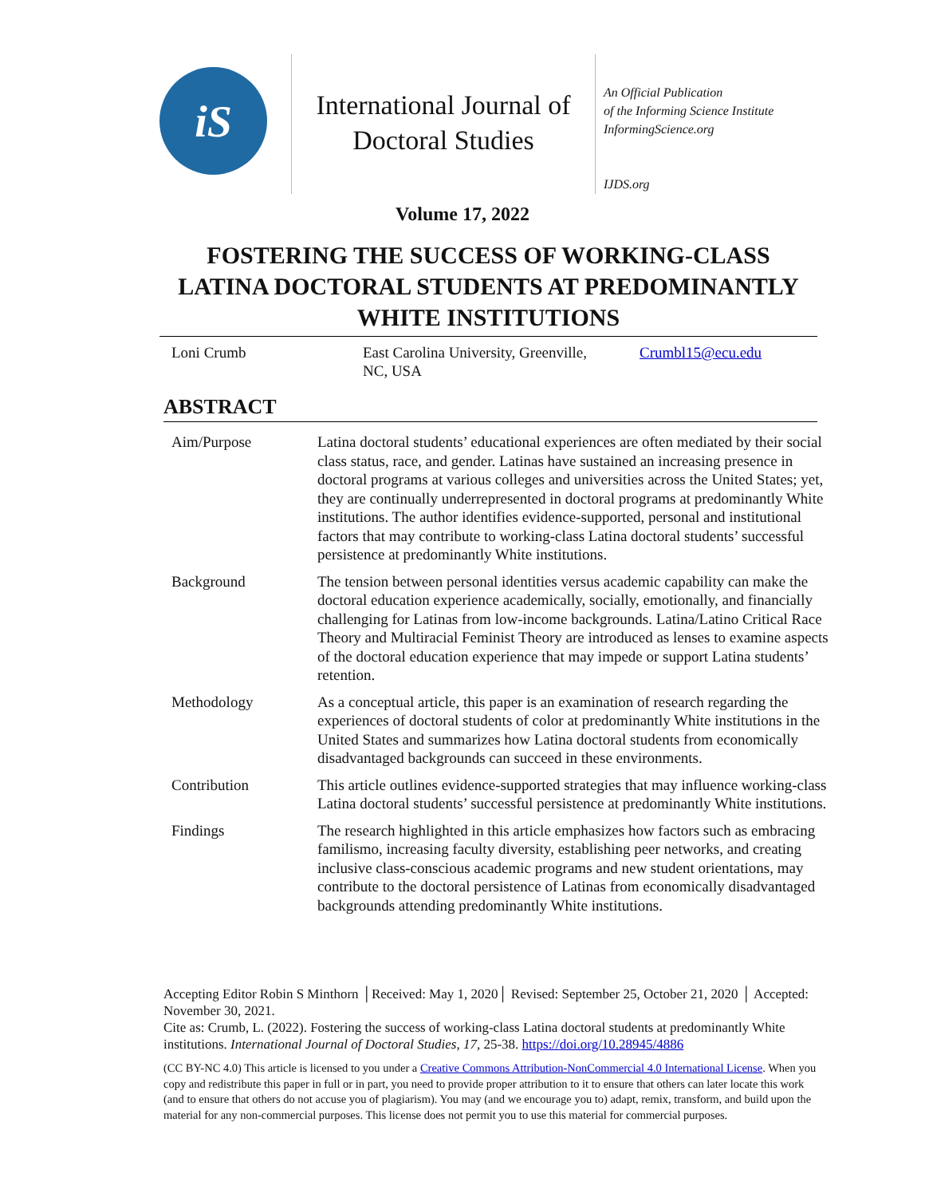iS
International Journal of
Doctoral Studies
An Official Publication
of the Informing Science Institute
InformingScience.org
IJDS.org
Volume 17, 2022
FOSTERING THE SUCCESS OF WORKING-CLASS LATINA DOCTORAL STUDENTS AT PREDOMINANTLY WHITE INSTITUTIONS
Loni Crumb East Carolina University, Greenville,
NC, USA
Crumbl15@ecu.edu
ABSTRACT
| Aim/Purpose | Latina doctoral students’ educational experiences are often mediated by their social class status, race, and gender. Latinas have sustained an increasing presence in doctoral programs at various colleges and universities across the United States; yet, they are continually underrepresented in doctoral programs at predominantly White institutions. The author identifies evidence-supported, personal and institutional factors that may contribute to working-class Latina doctoral students’ successful persistence at predominantly White institutions. |
| Background | The tension between personal identities versus academic capability can make the doctoral education experience academically, socially, emotionally, and financially challenging for Latinas from low-income backgrounds. Latina/Latino Critical Race Theory and Multiracial Feminist Theory are introduced as lenses to examine aspects of the doctoral education experience that may impede or support Latina students’ retention. |
| Methodology | As a conceptual article, this paper is an examination of research regarding the experiences of doctoral students of color at predominantly White institutions in the United States and summarizes how Latina doctoral students from economically disadvantaged backgrounds can succeed in these environments. |
| Contribution | This article outlines evidence-supported strategies that may influence working-class Latina doctoral students’ successful persistence at predominantly White institutions. |
| Findings | The research highlighted in this article emphasizes how factors such as embracing familismo, increasing faculty diversity, establishing peer networks, and creating inclusive class-conscious academic programs and new student orientations, may contribute to the doctoral persistence of Latinas from economically disadvantaged backgrounds attending predominantly White institutions. |
Accepting Editor Robin S Minthorn │Received: May 1, 2020│ Revised: September 25, October 21, 2020 │ Accepted: November 30, 2021.
Cite as: Crumb, L. (2022). Fostering the success of working-class Latina doctoral students at predominantly White institutions. International Journal of Doctoral Studies, 17, 25-38. https://doi.org/10.28945/4886
(CC BY-NC 4.0) This article is licensed to you under a Creative Commons Attribution-NonCommercial 4.0 International License. When you copy and redistribute this paper in full or in part, you need to provide proper attribution to it to ensure that others can later locate this work (and to ensure that others do not accuse you of plagiarism). You may (and we encourage you to) adapt, remix, transform, and build upon the material for any non-commercial purposes. This license does not permit you to use this material for commercial purposes.